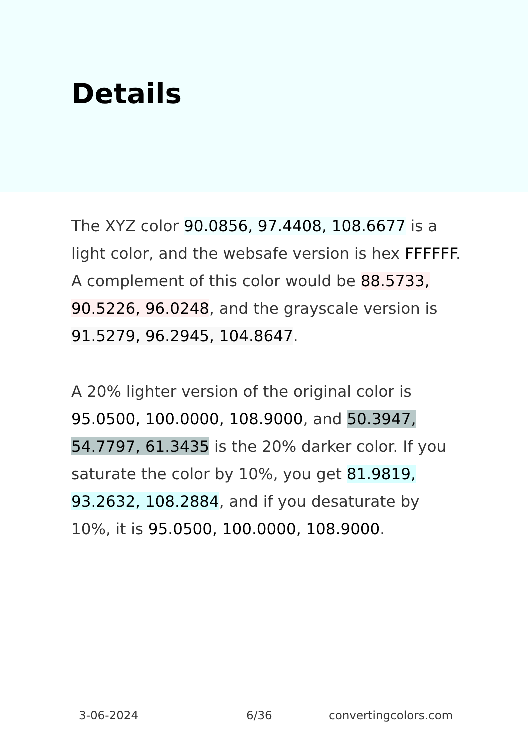Details
The XYZ color 90.0856, 97.4408, 108.6677 is a light color, and the websafe version is hex FFFFFF. A complement of this color would be 88.5733, 90.5226, 96.0248, and the grayscale version is 91.5279, 96.2945, 104.8647.
A 20% lighter version of the original color is 95.0500, 100.0000, 108.9000, and 50.3947, 54.7797, 61.3435 is the 20% darker color. If you saturate the color by 10%, you get 81.9819, 93.2632, 108.2884, and if you desaturate by 10%, it is 95.0500, 100.0000, 108.9000.
3-06-2024 6/36 convertingcolors.com